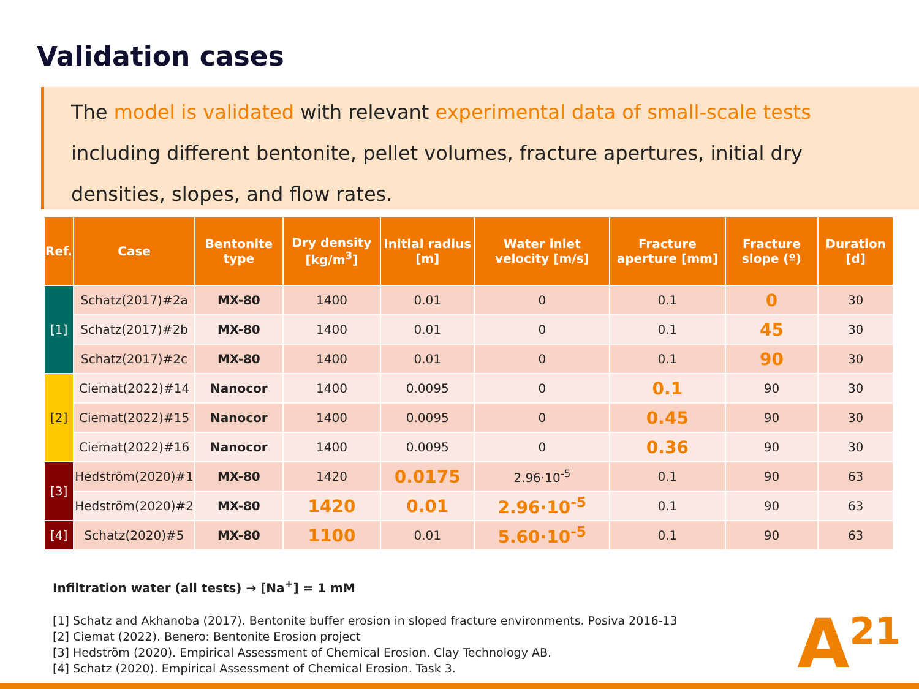Validation cases
The model is validated with relevant experimental data of small-scale tests including different bentonite, pellet volumes, fracture apertures, initial dry densities, slopes, and flow rates.
| Ref. | Case | Bentonite type | Dry density [kg/m<sup>3</sup>] | Initial radius [m] | Water inlet velocity [m/s] | Fracture aperture [mm] | Fracture slope (º) | Duration [d] |
| --- | --- | --- | --- | --- | --- | --- | --- | --- |
| [1] | Schatz(2017)#2a | MX-80 | 1400 | 0.01 | 0 | 0.1 | 0 | 30 |
| | Schatz(2017)#2b | MX-80 | 1400 | 0.01 | 0 | 0.1 | 45 | 30 |
| | Schatz(2017)#2c | MX-80 | 1400 | 0.01 | 0 | 0.1 | 90 | 30 |
| [2] | Ciemat(2022)#14 | Nanocor | 1400 | 0.0095 | 0 | 0.1 | 90 | 30 |
| | Ciemat(2022)#15 | Nanocor | 1400 | 0.0095 | 0 | 0.45 | 90 | 30 |
| | Ciemat(2022)#16 | Nanocor | 1400 | 0.0095 | 0 | 0.36 | 90 | 30 |
| [3] | Hedström(2020)#1 | MX-80 | 1420 | 0.0175 | 2.96·10<sup>-5</sup> | 0.1 | 90 | 63 |
| | Hedström(2020)#2 | MX-80 | 1420 | 0.01 | 2.96·10<sup>-5</sup> | 0.1 | 90 | 63 |
| [4] | Schatz(2020)#5 | MX-80 | 1100 | 0.01 | 5.60·10<sup>-5</sup> | 0.1 | 90 | 63 |
Infiltration water (all tests) → [Na<sup>+</sup>] = 1 mM
[1] Schatz and Akhanoba (2017). Bentonite buffer erosion in sloped fracture environments. Posiva 2016-13
[2] Ciemat (2022). Benero: Bentonite Erosion project
[3] Hedström (2020). Empirical Assessment of Chemical Erosion. Clay Technology AB.
[4] Schatz (2020). Empirical Assessment of Chemical Erosion. Task 3.
A<sup>21</sup>